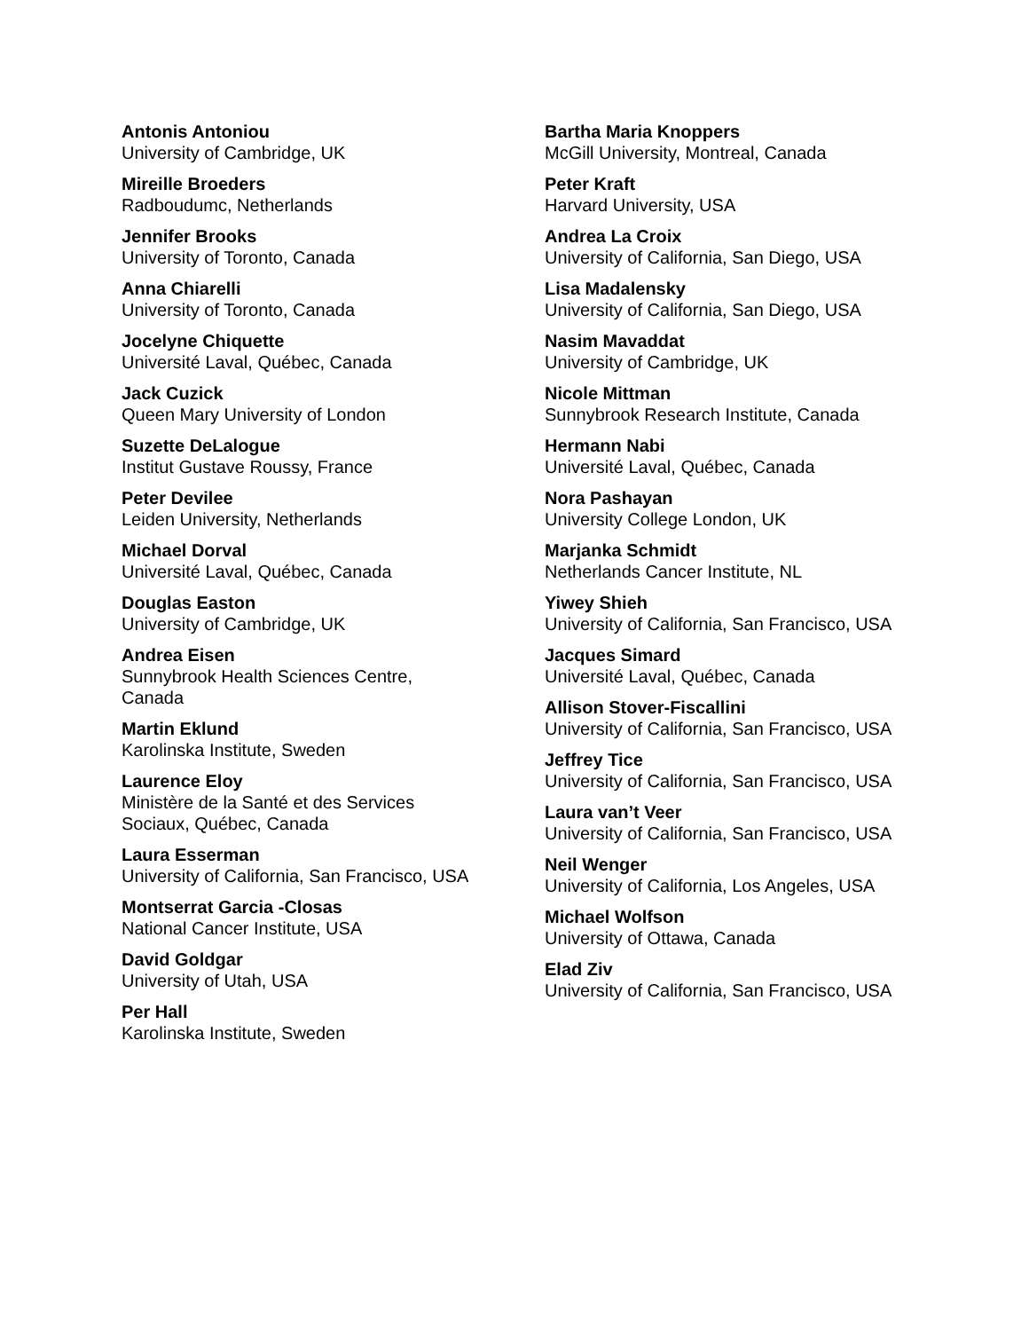Antonis Antoniou
University of Cambridge, UK
Mireille Broeders
Radboudumc, Netherlands
Jennifer Brooks
University of Toronto, Canada
Anna Chiarelli
University of Toronto, Canada
Jocelyne Chiquette
Université Laval, Québec, Canada
Jack Cuzick
Queen Mary University of London
Suzette DeLalogue
Institut Gustave Roussy, France
Peter Devilee
Leiden University, Netherlands
Michael Dorval
Université Laval, Québec, Canada
Douglas Easton
University of Cambridge, UK
Andrea Eisen
Sunnybrook Health Sciences Centre, Canada
Martin Eklund
Karolinska Institute, Sweden
Laurence Eloy
Ministère de la Santé et des Services Sociaux, Québec, Canada
Laura Esserman
University of California, San Francisco, USA
Montserrat Garcia -Closas
National Cancer Institute, USA
David Goldgar
University of Utah, USA
Per Hall
Karolinska Institute, Sweden
Bartha Maria Knoppers
McGill University, Montreal, Canada
Peter Kraft
Harvard University, USA
Andrea La Croix
University of California, San Diego, USA
Lisa Madalensky
University of California, San Diego, USA
Nasim Mavaddat
University of Cambridge, UK
Nicole Mittman
Sunnybrook Research Institute, Canada
Hermann Nabi
Université Laval, Québec, Canada
Nora Pashayan
University College London, UK
Marjanka Schmidt
Netherlands Cancer Institute, NL
Yiwey Shieh
University of California, San Francisco, USA
Jacques Simard
Université Laval, Québec, Canada
Allison Stover-Fiscallini
University of California, San Francisco, USA
Jeffrey Tice
University of California, San Francisco, USA
Laura van’t Veer
University of California, San Francisco, USA
Neil Wenger
University of California, Los Angeles, USA
Michael Wolfson
University of Ottawa, Canada
Elad Ziv
University of California, San Francisco, USA